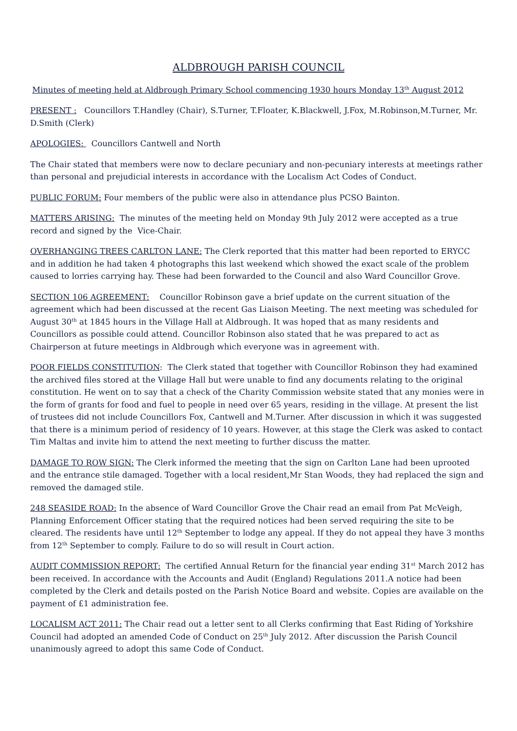ALDBROUGH PARISH COUNCIL
Minutes of meeting held at Aldbrough Primary School commencing 1930 hours Monday 13<sup>th</sup> August 2012
PRESENT : Councillors T.Handley (Chair), S.Turner, T.Floater, K.Blackwell, J.Fox, M.Robinson,M.Turner, Mr. D.Smith (Clerk)
APOLOGIES: Councillors Cantwell and North
The Chair stated that members were now to declare pecuniary and non-pecuniary interests at meetings rather than personal and prejudicial interests in accordance with the Localism Act Codes of Conduct.
PUBLIC FORUM: Four members of the public were also in attendance plus PCSO Bainton.
MATTERS ARISING: The minutes of the meeting held on Monday 9th July 2012 were accepted as a true record and signed by the Vice-Chair.
OVERHANGING TREES CARLTON LANE: The Clerk reported that this matter had been reported to ERYCC and in addition he had taken 4 photographs this last weekend which showed the exact scale of the problem caused to lorries carrying hay. These had been forwarded to the Council and also Ward Councillor Grove.
SECTION 106 AGREEMENT: Councillor Robinson gave a brief update on the current situation of the agreement which had been discussed at the recent Gas Liaison Meeting. The next meeting was scheduled for August 30<sup>th</sup> at 1845 hours in the Village Hall at Aldbrough. It was hoped that as many residents and Councillors as possible could attend. Councillor Robinson also stated that he was prepared to act as Chairperson at future meetings in Aldbrough which everyone was in agreement with.
POOR FIELDS CONSTITUTION: The Clerk stated that together with Councillor Robinson they had examined the archived files stored at the Village Hall but were unable to find any documents relating to the original constitution. He went on to say that a check of the Charity Commission website stated that any monies were in the form of grants for food and fuel to people in need over 65 years, residing in the village. At present the list of trustees did not include Councillors Fox, Cantwell and M.Turner. After discussion in which it was suggested that there is a minimum period of residency of 10 years. However, at this stage the Clerk was asked to contact Tim Maltas and invite him to attend the next meeting to further discuss the matter.
DAMAGE TO ROW SIGN: The Clerk informed the meeting that the sign on Carlton Lane had been uprooted and the entrance stile damaged. Together with a local resident,Mr Stan Woods, they had replaced the sign and removed the damaged stile.
248 SEASIDE ROAD: In the absence of Ward Councillor Grove the Chair read an email from Pat McVeigh, Planning Enforcement Officer stating that the required notices had been served requiring the site to be cleared. The residents have until 12<sup>th</sup> September to lodge any appeal. If they do not appeal they have 3 months from 12<sup>th</sup> September to comply. Failure to do so will result in Court action.
AUDIT COMMISSION REPORT: The certified Annual Return for the financial year ending 31<sup>st</sup> March 2012 has been received. In accordance with the Accounts and Audit (England) Regulations 2011.A notice had been completed by the Clerk and details posted on the Parish Notice Board and website. Copies are available on the payment of £1 administration fee.
LOCALISM ACT 2011: The Chair read out a letter sent to all Clerks confirming that East Riding of Yorkshire Council had adopted an amended Code of Conduct on 25<sup>th</sup> July 2012. After discussion the Parish Council unanimously agreed to adopt this same Code of Conduct.